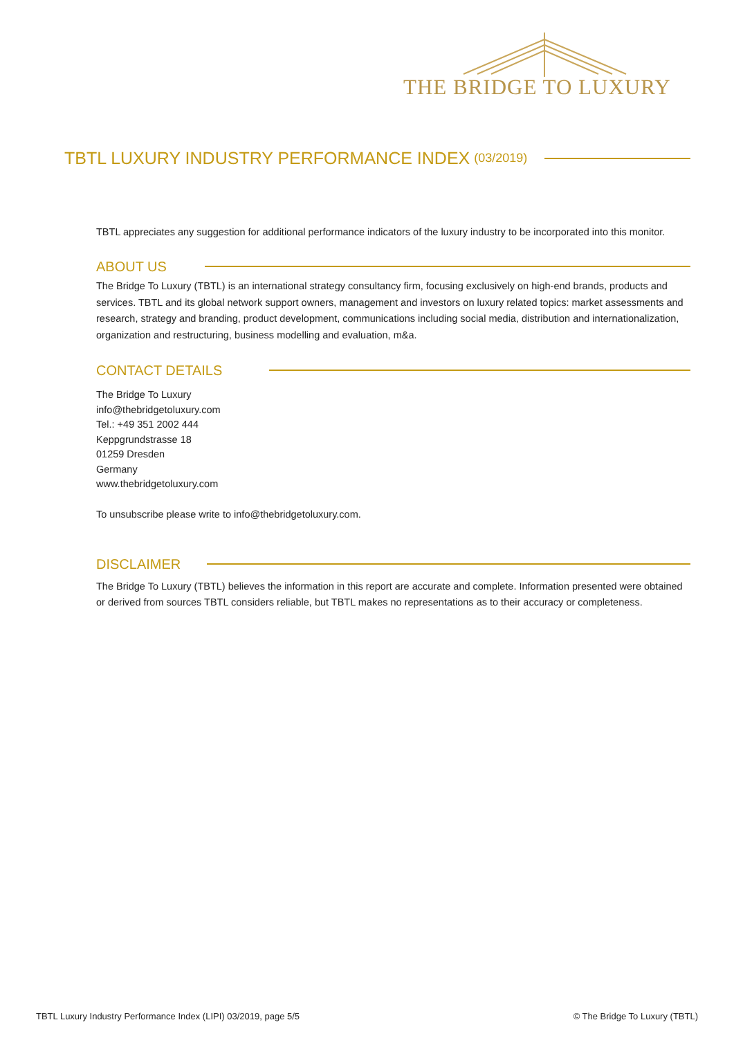THE BRIDGE TO LUXURY
TBTL LUXURY INDUSTRY PERFORMANCE INDEX (03/2019)
TBTL appreciates any suggestion for additional performance indicators of the luxury industry to be incorporated into this monitor.
ABOUT US
The Bridge To Luxury (TBTL) is an international strategy consultancy firm, focusing exclusively on high-end brands, products and services. TBTL and its global network support owners, management and investors on luxury related topics: market assessments and research, strategy and branding, product development, communications including social media, distribution and internationalization, organization and restructuring, business modelling and evaluation, m&a.
CONTACT DETAILS
The Bridge To Luxury
info@thebridgetoluxury.com
Tel.: +49 351 2002 444
Keppgrundstrasse 18
01259 Dresden
Germany
www.thebridgetoluxury.com
To unsubscribe please write to info@thebridgetoluxury.com.
DISCLAIMER
The Bridge To Luxury (TBTL) believes the information in this report are accurate and complete. Information presented were obtained or derived from sources TBTL considers reliable, but TBTL makes no representations as to their accuracy or completeness.
TBTL Luxury Industry Performance Index (LIPI) 03/2019, page 5/5 © The Bridge To Luxury (TBTL)